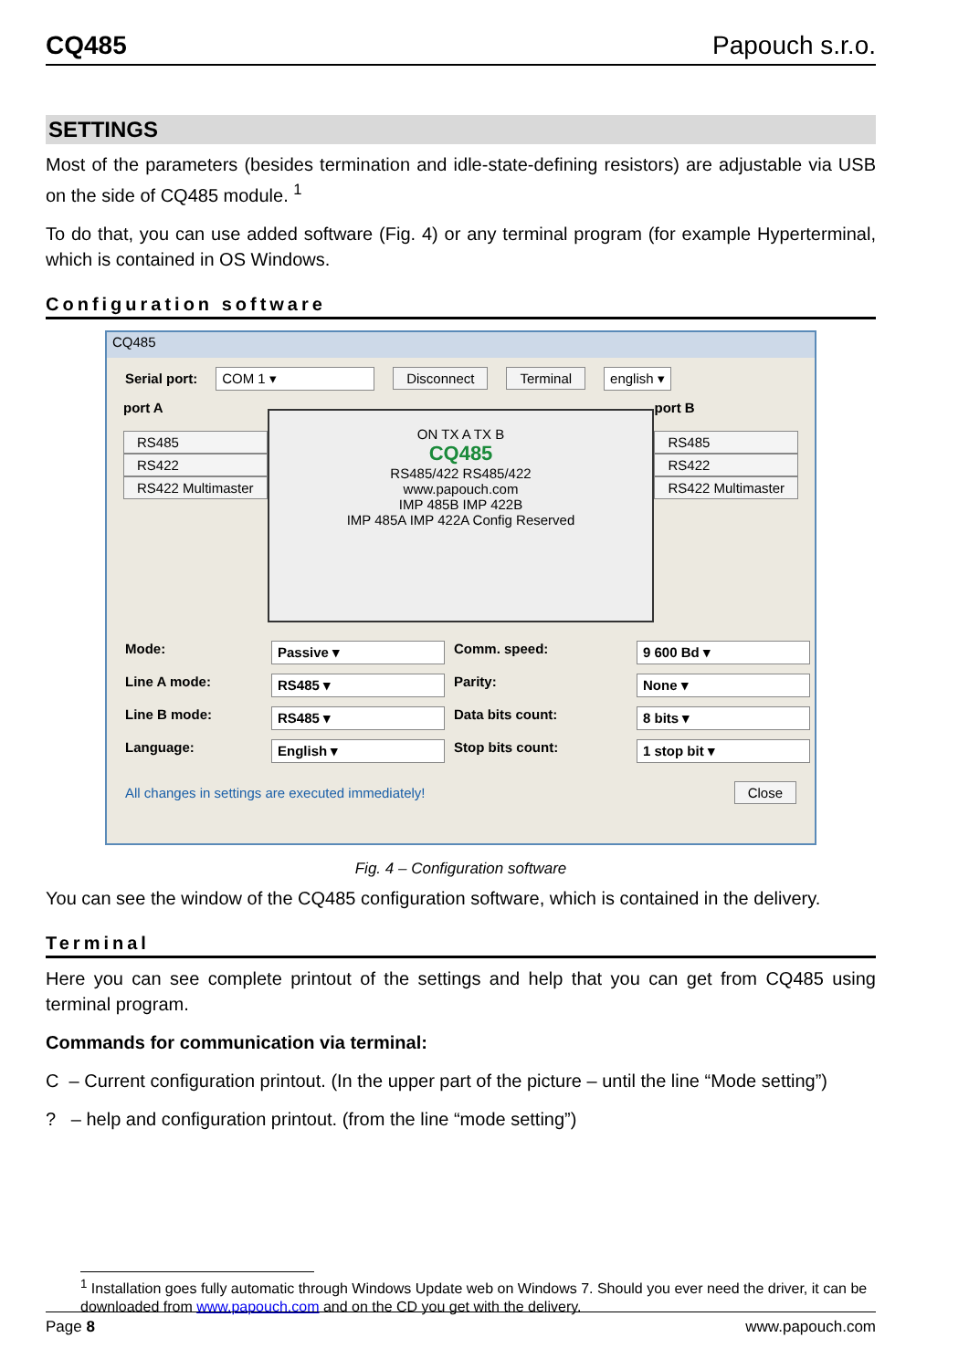CQ485 Papouch s.r.o.
SETTINGS
Most of the parameters (besides termination and idle-state-defining resistors) are adjustable via USB on the side of CQ485 module. <sup>1</sup>
To do that, you can use added software (Fig. 4) or any terminal program (for example Hyperterminal, which is contained in OS Windows.
Configuration software
CQ485
Serial port: COM 1 ▾ Disconnect Terminal english ▾
port A
RS485
RS422
RS422 Multimaster
ON TX A TX B
CQ485
RS485/422 RS485/422
www.papouch.com
IMP 485B IMP 422B
IMP 485A IMP 422A Config Reserved
port B
RS485
RS422
RS422 Multimaster
Mode: Passive ▾ Comm. speed: 9 600 Bd ▾ Line A mode: RS485 ▾ Parity: None ▾ Line B mode: RS485 ▾ Data bits count: 8 bits ▾ Language: English ▾ Stop bits count: 1 stop bit ▾
All changes in settings are executed immediately! Close
Fig. 4 – Configuration software
You can see the window of the CQ485 configuration software, which is contained in the delivery.
Terminal
Here you can see complete printout of the settings and help that you can get from CQ485 using terminal program.
Commands for communication via terminal:
C – Current configuration printout. (In the upper part of the picture – until the line “Mode setting”)
? – help and configuration printout. (from the line “mode setting”)
<sup>1</sup> Installation goes fully automatic through Windows Update web on Windows 7. Should you ever need the driver, it can be downloaded from www.papouch.com and on the CD you get with the delivery.
Page 8 www.papouch.com